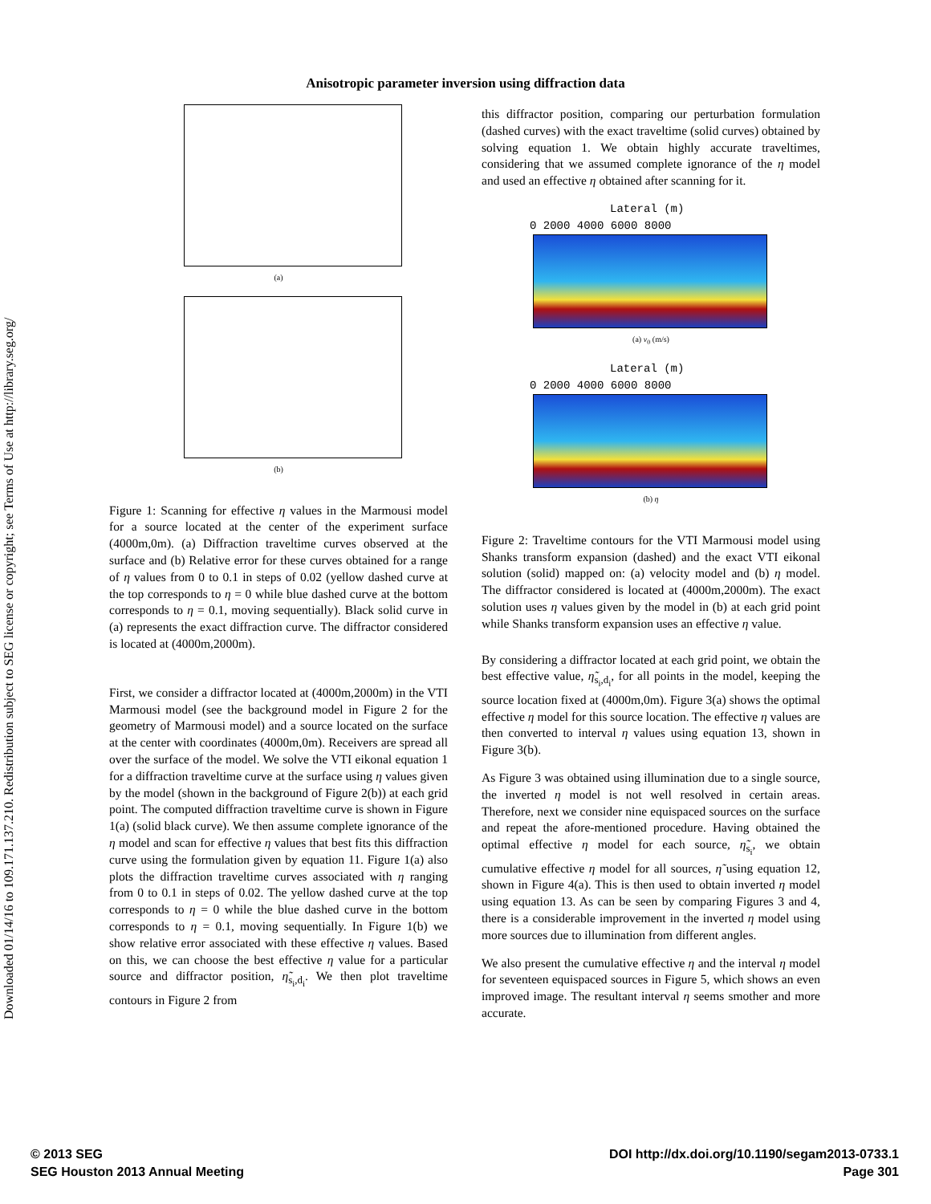Downloaded 01/14/16 to 109.171.137.210. Redistribution subject to SEG license or copyright; see Terms of Use at http://library.seg.org/
Anisotropic parameter inversion using diffraction data
(a)
(b)
Figure 1: Scanning for effective η values in the Marmousi model for a source located at the center of the experiment surface (4000m,0m). (a) Diffraction traveltime curves observed at the surface and (b) Relative error for these curves obtained for a range of η values from 0 to 0.1 in steps of 0.02 (yellow dashed curve at the top corresponds to η = 0 while blue dashed curve at the bottom corresponds to η = 0.1, moving sequentially). Black solid curve in (a) represents the exact diffraction curve. The diffractor considered is located at (4000m,2000m).
First, we consider a diffractor located at (4000m,2000m) in the VTI Marmousi model (see the background model in Figure 2 for the geometry of Marmousi model) and a source located on the surface at the center with coordinates (4000m,0m). Receivers are spread all over the surface of the model. We solve the VTI eikonal equation 1 for a diffraction traveltime curve at the surface using η values given by the model (shown in the background of Figure 2(b)) at each grid point. The computed diffraction traveltime curve is shown in Figure 1(a) (solid black curve). We then assume complete ignorance of the η model and scan for effective η values that best fits this diffraction curve using the formulation given by equation 11. Figure 1(a) also plots the diffraction traveltime curves associated with η ranging from 0 to 0.1 in steps of 0.02. The yellow dashed curve at the top corresponds to η = 0 while the blue dashed curve in the bottom corresponds to η = 0.1, moving sequentially. In Figure 1(b) we show relative error associated with these effective η values. Based on this, we can choose the best effective η value for a particular source and diffractor position, η̃<sub>s<sub>i</sub>,d<sub>i</sub></sub>. We then plot traveltime contours in Figure 2 from
this diffractor position, comparing our perturbation formulation (dashed curves) with the exact traveltime (solid curves) obtained by solving equation 1. We obtain highly accurate traveltimes, considering that we assumed complete ignorance of the η model and used an effective η obtained after scanning for it.
Lateral (m)
0 2000 4000 6000 8000
(a) v<sub>0</sub> (m/s)
Lateral (m)
0 2000 4000 6000 8000
(b) η
Figure 2: Traveltime contours for the VTI Marmousi model using Shanks transform expansion (dashed) and the exact VTI eikonal solution (solid) mapped on: (a) velocity model and (b) η model. The diffractor considered is located at (4000m,2000m). The exact solution uses η values given by the model in (b) at each grid point while Shanks transform expansion uses an effective η value.
By considering a diffractor located at each grid point, we obtain the best effective value, η̃<sub>s<sub>i</sub>,d<sub>i</sub></sub>, for all points in the model, keeping the source location fixed at (4000m,0m). Figure 3(a) shows the optimal effective η model for this source location. The effective η values are then converted to interval η values using equation 13, shown in Figure 3(b).
As Figure 3 was obtained using illumination due to a single source, the inverted η model is not well resolved in certain areas. Therefore, next we consider nine equispaced sources on the surface and repeat the afore-mentioned procedure. Having obtained the optimal effective η model for each source, η̃<sub>s<sub>i</sub></sub>, we obtain cumulative effective η model for all sources, η̃ using equation 12, shown in Figure 4(a). This is then used to obtain inverted η model using equation 13. As can be seen by comparing Figures 3 and 4, there is a considerable improvement in the inverted η model using more sources due to illumination from different angles.
We also present the cumulative effective η and the interval η model for seventeen equispaced sources in Figure 5, which shows an even improved image. The resultant interval η seems smother and more accurate.
© 2013 SEG
SEG Houston 2013 Annual Meeting
DOI http://dx.doi.org/10.1190/segam2013-0733.1
Page 301